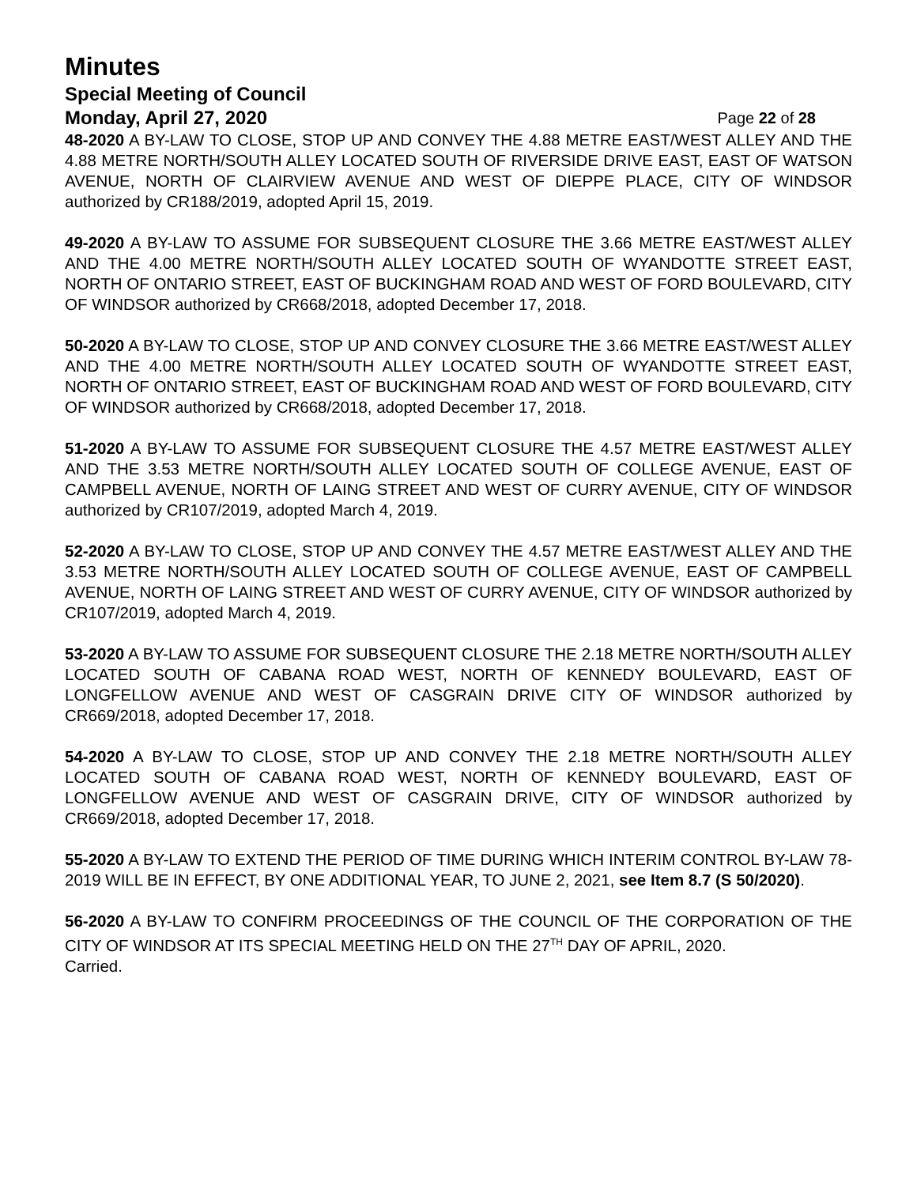Minutes
Special Meeting of Council
Monday, April 27, 2020 Page 22 of 28
48-2020 A BY-LAW TO CLOSE, STOP UP AND CONVEY THE 4.88 METRE EAST/WEST ALLEY AND THE 4.88 METRE NORTH/SOUTH ALLEY LOCATED SOUTH OF RIVERSIDE DRIVE EAST, EAST OF WATSON AVENUE, NORTH OF CLAIRVIEW AVENUE AND WEST OF DIEPPE PLACE, CITY OF WINDSOR authorized by CR188/2019, adopted April 15, 2019.
49-2020 A BY-LAW TO ASSUME FOR SUBSEQUENT CLOSURE THE 3.66 METRE EAST/WEST ALLEY AND THE 4.00 METRE NORTH/SOUTH ALLEY LOCATED SOUTH OF WYANDOTTE STREET EAST, NORTH OF ONTARIO STREET, EAST OF BUCKINGHAM ROAD AND WEST OF FORD BOULEVARD, CITY OF WINDSOR authorized by CR668/2018, adopted December 17, 2018.
50-2020 A BY-LAW TO CLOSE, STOP UP AND CONVEY CLOSURE THE 3.66 METRE EAST/WEST ALLEY AND THE 4.00 METRE NORTH/SOUTH ALLEY LOCATED SOUTH OF WYANDOTTE STREET EAST, NORTH OF ONTARIO STREET, EAST OF BUCKINGHAM ROAD AND WEST OF FORD BOULEVARD, CITY OF WINDSOR authorized by CR668/2018, adopted December 17, 2018.
51-2020 A BY-LAW TO ASSUME FOR SUBSEQUENT CLOSURE THE 4.57 METRE EAST/WEST ALLEY AND THE 3.53 METRE NORTH/SOUTH ALLEY LOCATED SOUTH OF COLLEGE AVENUE, EAST OF CAMPBELL AVENUE, NORTH OF LAING STREET AND WEST OF CURRY AVENUE, CITY OF WINDSOR authorized by CR107/2019, adopted March 4, 2019.
52-2020 A BY-LAW TO CLOSE, STOP UP AND CONVEY THE 4.57 METRE EAST/WEST ALLEY AND THE 3.53 METRE NORTH/SOUTH ALLEY LOCATED SOUTH OF COLLEGE AVENUE, EAST OF CAMPBELL AVENUE, NORTH OF LAING STREET AND WEST OF CURRY AVENUE, CITY OF WINDSOR authorized by CR107/2019, adopted March 4, 2019.
53-2020 A BY-LAW TO ASSUME FOR SUBSEQUENT CLOSURE THE 2.18 METRE NORTH/SOUTH ALLEY LOCATED SOUTH OF CABANA ROAD WEST, NORTH OF KENNEDY BOULEVARD, EAST OF LONGFELLOW AVENUE AND WEST OF CASGRAIN DRIVE CITY OF WINDSOR authorized by CR669/2018, adopted December 17, 2018.
54-2020 A BY-LAW TO CLOSE, STOP UP AND CONVEY THE 2.18 METRE NORTH/SOUTH ALLEY LOCATED SOUTH OF CABANA ROAD WEST, NORTH OF KENNEDY BOULEVARD, EAST OF LONGFELLOW AVENUE AND WEST OF CASGRAIN DRIVE, CITY OF WINDSOR authorized by CR669/2018, adopted December 17, 2018.
55-2020 A BY-LAW TO EXTEND THE PERIOD OF TIME DURING WHICH INTERIM CONTROL BY-LAW 78-2019 WILL BE IN EFFECT, BY ONE ADDITIONAL YEAR, TO JUNE 2, 2021, see Item 8.7 (S 50/2020).
56-2020 A BY-LAW TO CONFIRM PROCEEDINGS OF THE COUNCIL OF THE CORPORATION OF THE CITY OF WINDSOR AT ITS SPECIAL MEETING HELD ON THE 27<sup>TH</sup> DAY OF APRIL, 2020.
Carried.